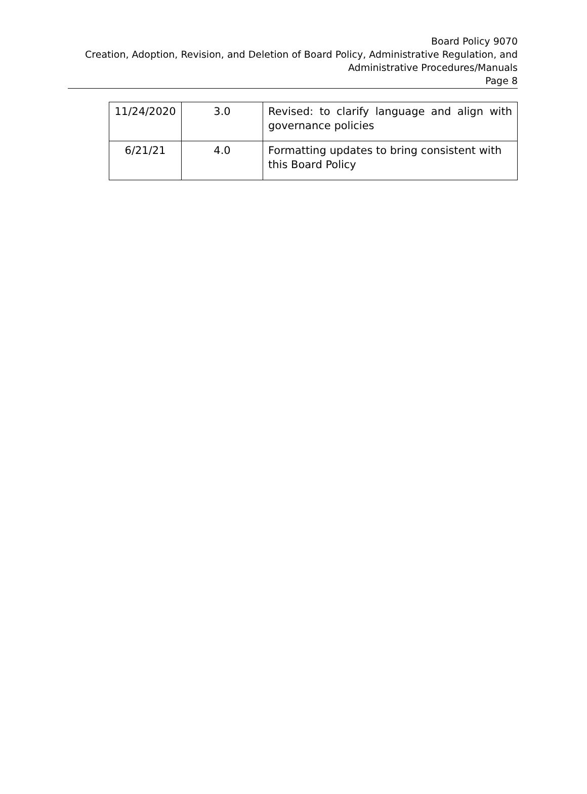Board Policy 9070
Creation, Adoption, Revision, and Deletion of Board Policy, Administrative Regulation, and
Administrative Procedures/Manuals
Page 8
| 11/24/2020 | 3.0 | Revised: to clarify language and align with governance policies |
| 6/21/21 | 4.0 | Formatting updates to bring consistent with this Board Policy |